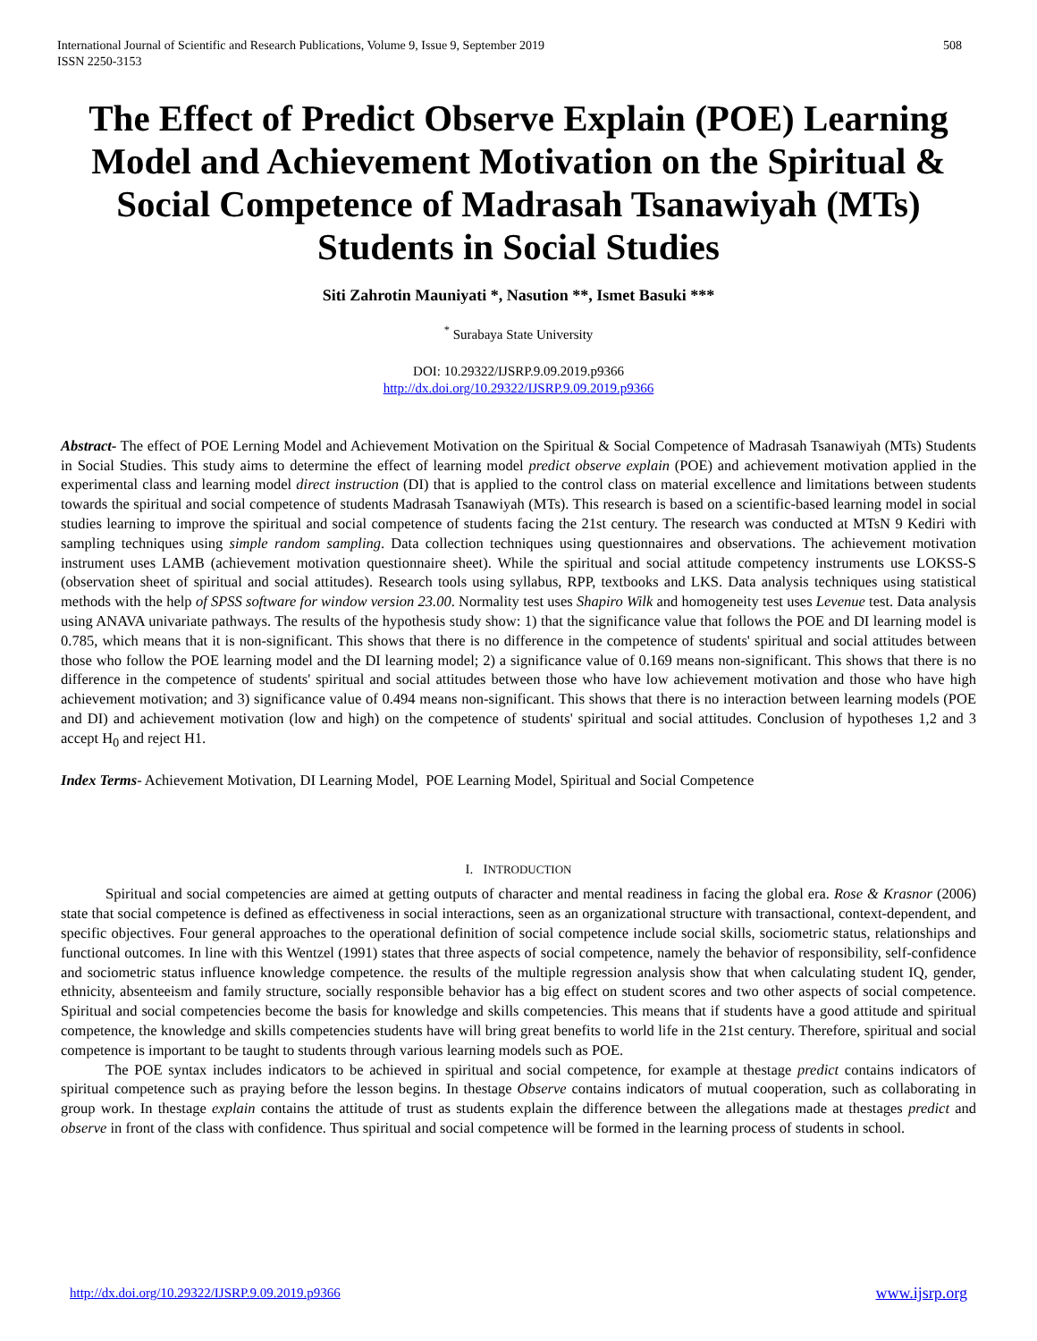International Journal of Scientific and Research Publications, Volume 9, Issue 9, September 2019
ISSN 2250-3153
508
The Effect of Predict Observe Explain (POE) Learning Model and Achievement Motivation on the Spiritual & Social Competence of Madrasah Tsanawiyah (MTs) Students in Social Studies
Siti Zahrotin Mauniyati *, Nasution **, Ismet Basuki ***
<sup>*</sup> Surabaya State University
DOI: 10.29322/IJSRP.9.09.2019.p9366
http://dx.doi.org/10.29322/IJSRP.9.09.2019.p9366
Abstract- The effect of POE Lerning Model and Achievement Motivation on the Spiritual & Social Competence of Madrasah Tsanawiyah (MTs) Students in Social Studies. This study aims to determine the effect of learning model predict observe explain (POE) and achievement motivation applied in the experimental class and learning model direct instruction (DI) that is applied to the control class on material excellence and limitations between students towards the spiritual and social competence of students Madrasah Tsanawiyah (MTs). This research is based on a scientific-based learning model in social studies learning to improve the spiritual and social competence of students facing the 21st century. The research was conducted at MTsN 9 Kediri with sampling techniques using simple random sampling. Data collection techniques using questionnaires and observations. The achievement motivation instrument uses LAMB (achievement motivation questionnaire sheet). While the spiritual and social attitude competency instruments use LOKSS-S (observation sheet of spiritual and social attitudes). Research tools using syllabus, RPP, textbooks and LKS. Data analysis techniques using statistical methods with the help of SPSS software for window version 23.00. Normality test uses Shapiro Wilk and homogeneity test uses Levenue test. Data analysis using ANAVA univariate pathways. The results of the hypothesis study show: 1) that the significance value that follows the POE and DI learning model is 0.785, which means that it is non-significant. This shows that there is no difference in the competence of students' spiritual and social attitudes between those who follow the POE learning model and the DI learning model; 2) a significance value of 0.169 means non-significant. This shows that there is no difference in the competence of students' spiritual and social attitudes between those who have low achievement motivation and those who have high achievement motivation; and 3) significance value of 0.494 means non-significant. This shows that there is no interaction between learning models (POE and DI) and achievement motivation (low and high) on the competence of students' spiritual and social attitudes. Conclusion of hypotheses 1,2 and 3 accept H<sub>0</sub> and reject H1.
Index Terms- Achievement Motivation, DI Learning Model, POE Learning Model, Spiritual and Social Competence
I. INTRODUCTION
Spiritual and social competencies are aimed at getting outputs of character and mental readiness in facing the global era. Rose & Krasnor (2006) state that social competence is defined as effectiveness in social interactions, seen as an organizational structure with transactional, context-dependent, and specific objectives. Four general approaches to the operational definition of social competence include social skills, sociometric status, relationships and functional outcomes. In line with this Wentzel (1991) states that three aspects of social competence, namely the behavior of responsibility, self-confidence and sociometric status influence knowledge competence. the results of the multiple regression analysis show that when calculating student IQ, gender, ethnicity, absenteeism and family structure, socially responsible behavior has a big effect on student scores and two other aspects of social competence. Spiritual and social competencies become the basis for knowledge and skills competencies. This means that if students have a good attitude and spiritual competence, the knowledge and skills competencies students have will bring great benefits to world life in the 21st century. Therefore, spiritual and social competence is important to be taught to students through various learning models such as POE.
The POE syntax includes indicators to be achieved in spiritual and social competence, for example at thestage predict contains indicators of spiritual competence such as praying before the lesson begins. In thestage Observe contains indicators of mutual cooperation, such as collaborating in group work. In thestage explain contains the attitude of trust as students explain the difference between the allegations made at thestages predict and observe in front of the class with confidence. Thus spiritual and social competence will be formed in the learning process of students in school.
http://dx.doi.org/10.29322/IJSRP.9.09.2019.p9366 www.ijsrp.org